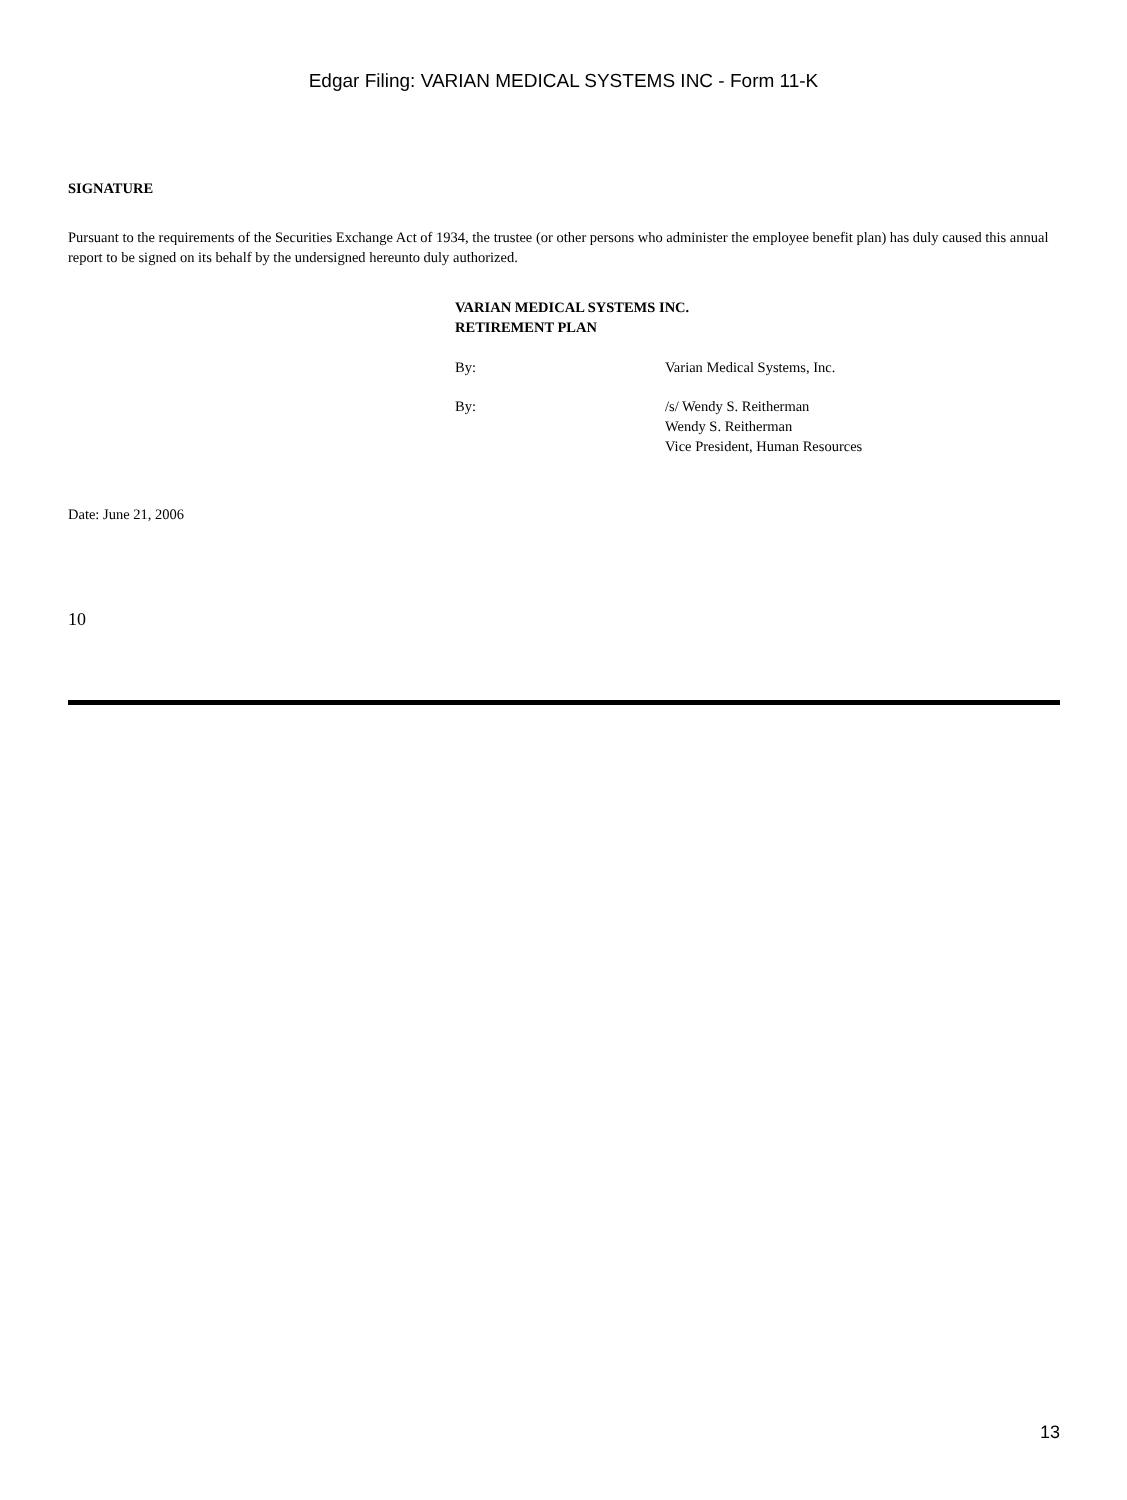Edgar Filing: VARIAN MEDICAL SYSTEMS INC - Form 11-K
SIGNATURE
Pursuant to the requirements of the Securities Exchange Act of 1934, the trustee (or other persons who administer the employee benefit plan) has duly caused this annual report to be signed on its behalf by the undersigned hereunto duly authorized.
VARIAN MEDICAL SYSTEMS INC.
RETIREMENT PLAN
By: Varian Medical Systems, Inc.
By: /s/ Wendy S. Reitherman
Wendy S. Reitherman
Vice President, Human Resources
Date: June 21, 2006
10
13